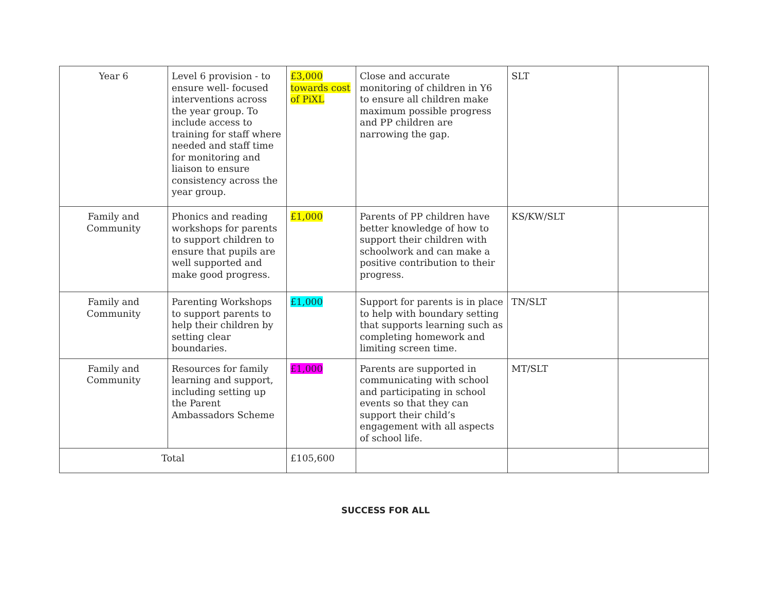| Year 6 | Level 6 provision - to ensure well- focused interventions across the year group. To include access to training for staff where needed and staff time for monitoring and liaison to ensure consistency across the year group. | £3,000 towards cost of PiXL | Close and accurate monitoring of children in Y6 to ensure all children make maximum possible progress and PP children are narrowing the gap. | SLT | |
| Family and Community | Phonics and reading workshops for parents to support children to ensure that pupils are well supported and make good progress. | £1,000 | Parents of PP children have better knowledge of how to support their children with schoolwork and can make a positive contribution to their progress. | KS/KW/SLT | |
| Family and Community | Parenting Workshops to support parents to help their children by setting clear boundaries. | £1,000 | Support for parents is in place to help with boundary setting that supports learning such as completing homework and limiting screen time. | TN/SLT | |
| Family and Community | Resources for family learning and support, including setting up the Parent Ambassadors Scheme | £1,000 | Parents are supported in communicating with school and participating in school events so that they can support their child’s engagement with all aspects of school life. | MT/SLT | |
| Total | | £105,600 | | | |
SUCCESS FOR ALL